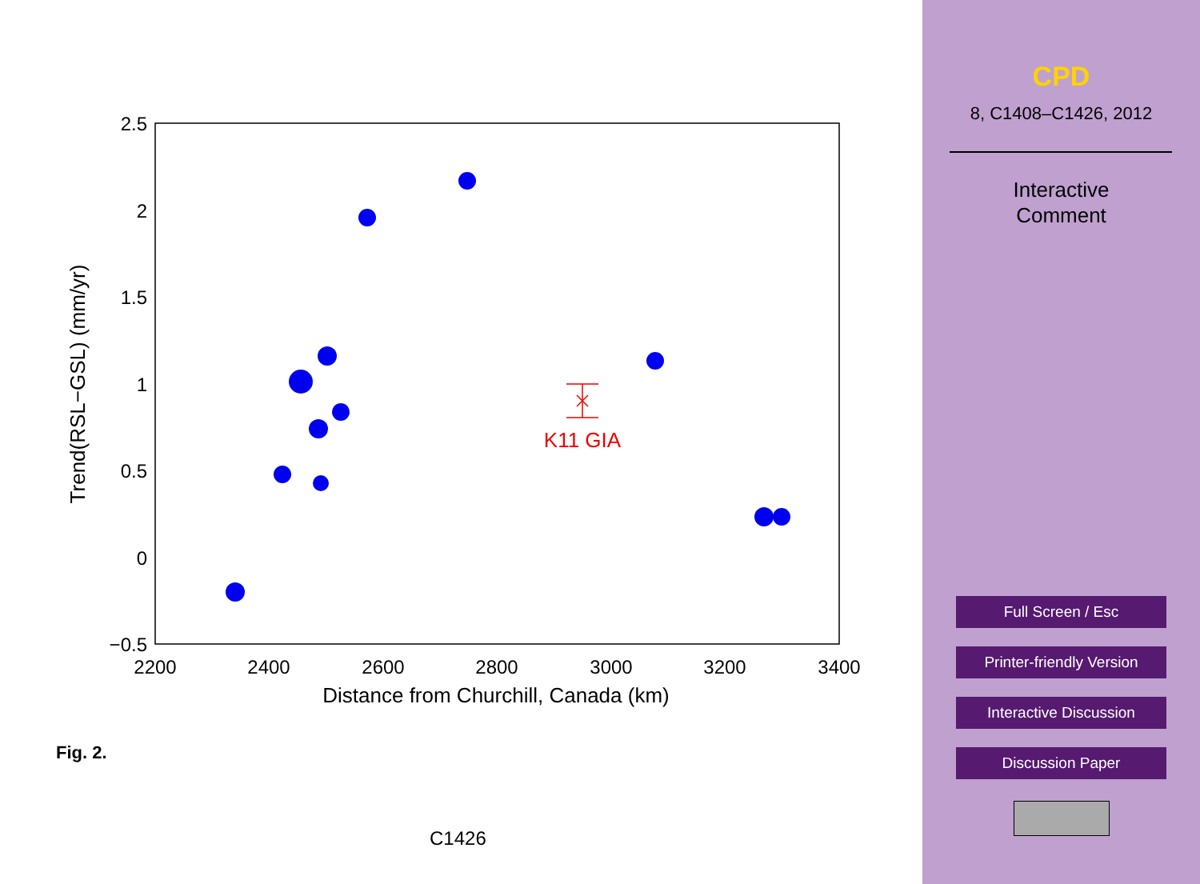2.5
2
1.5
1
0.5
0
−0.5
2200
2400
2600
2800
3000
3200
3400
Distance from Churchill, Canada (km)
Trend(RSL−GSL) (mm/yr)
K11 GIA
Fig. 2.
C1426
CPD
8, C1408–C1426, 2012
Interactive
Comment
Full Screen / Esc
Printer-friendly Version
Interactive Discussion
Discussion Paper